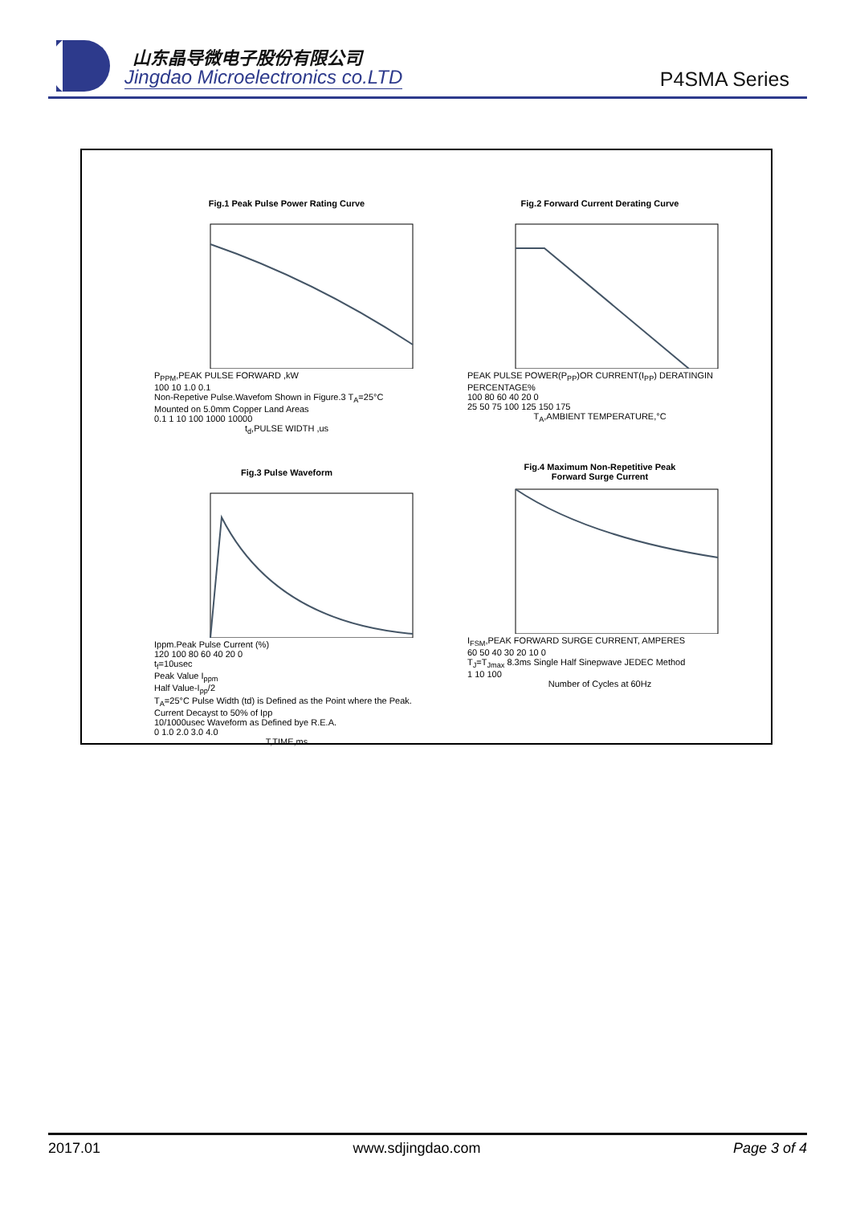山东晶导微电子股份有限公司
Jingdao Microelectronics co.LTD
P4SMA Series
Fig.1 Peak Pulse Power Rating Curve
P<sub>PPM</sub>,PEAK PULSE FORWARD ,kW
100 10 1.0 0.1
Non-Repetive Pulse.Wavefom Shown in Figure.3 T<sub>A</sub>=25°C
Mounted on 5.0mm Copper Land Areas
0.1 1 10 100 1000 10000
t<sub>d</sub>,PULSE WIDTH ,us
Fig.2 Forward Current Derating Curve
PEAK PULSE POWER(P<sub>PP</sub>)OR CURRENT(I<sub>PP</sub>) DERATINGIN PERCENTAGE%
100 80 60 40 20 0
25 50 75 100 125 150 175
T<sub>A</sub>,AMBIENT TEMPERATURE,°C
Fig.3 Pulse Waveform
Ippm.Peak Pulse Current (%)
120 100 80 60 40 20 0
t<sub>f</sub>=10usec
Peak Value I<sub>ppm</sub>
Half Value-I<sub>pp</sub>/2
T<sub>A</sub>=25°C Pulse Width (td) is Defined as the Point where the Peak. Current Decayst to 50% of Ipp
10/1000usec Waveform as Defined bye R.E.A.
0 1.0 2.0 3.0 4.0
T,TIME,ms
Fig.4 Maximum Non-Repetitive Peak
Forward Surge Current
I<sub>FSM</sub>,PEAK FORWARD SURGE CURRENT, AMPERES
60 50 40 30 20 10 0
T<sub>J</sub>=T<sub>Jmax</sub> 8.3ms Single Half Sinepwave JEDEC Method
1 10 100
Number of Cycles at 60Hz
2017.01 www.sdjingdao.com Page 3 of 4